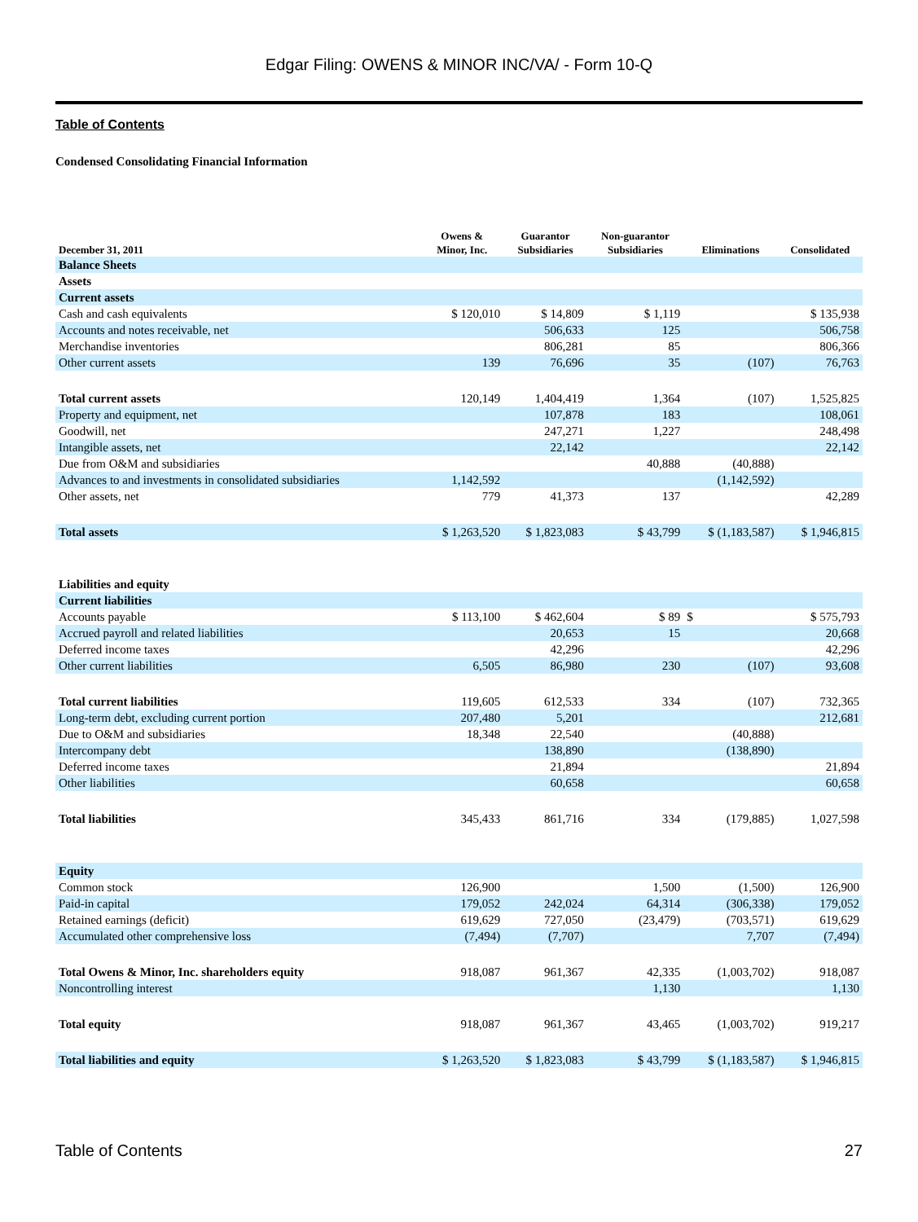Edgar Filing: OWENS & MINOR INC/VA/ - Form 10-Q
Table of Contents
Condensed Consolidating Financial Information
| December 31, 2011 | Owens & Minor, Inc. | Guarantor Subsidiaries | Non-guarantor Subsidiaries | Eliminations | Consolidated |
| --- | --- | --- | --- | --- | --- |
| Balance Sheets | | | | | |
| Assets | | | | | |
| Current assets | | | | | |
| Cash and cash equivalents | $ 120,010 | $ 14,809 | $ 1,119 | | $ 135,938 |
| Accounts and notes receivable, net | | 506,633 | 125 | | 506,758 |
| Merchandise inventories | | 806,281 | 85 | | 806,366 |
| Other current assets | 139 | 76,696 | 35 | (107) | 76,763 |
| Total current assets | 120,149 | 1,404,419 | 1,364 | (107) | 1,525,825 |
| Property and equipment, net | | 107,878 | 183 | | 108,061 |
| Goodwill, net | | 247,271 | 1,227 | | 248,498 |
| Intangible assets, net | | 22,142 | | | 22,142 |
| Due from O&M and subsidiaries | | | 40,888 | (40,888) | |
| Advances to and investments in consolidated subsidiaries | 1,142,592 | | | (1,142,592) | |
| Other assets, net | 779 | 41,373 | 137 | | 42,289 |
| Total assets | $ 1,263,520 | $ 1,823,083 | $ 43,799 | $ (1,183,587) | $ 1,946,815 |
| Liabilities and equity | | | | | |
| Current liabilities | | | | | |
| Accounts payable | $ 113,100 | $ 462,604 | $ 89 | $ | $ 575,793 |
| Accrued payroll and related liabilities | | 20,653 | 15 | | 20,668 |
| Deferred income taxes | | 42,296 | | | 42,296 |
| Other current liabilities | 6,505 | 86,980 | 230 | (107) | 93,608 |
| Total current liabilities | 119,605 | 612,533 | 334 | (107) | 732,365 |
| Long-term debt, excluding current portion | 207,480 | 5,201 | | | 212,681 |
| Due to O&M and subsidiaries | 18,348 | 22,540 | | (40,888) | |
| Intercompany debt | | 138,890 | | (138,890) | |
| Deferred income taxes | | 21,894 | | | 21,894 |
| Other liabilities | | 60,658 | | | 60,658 |
| Total liabilities | 345,433 | 861,716 | 334 | (179,885) | 1,027,598 |
| Equity | | | | | |
| Common stock | 126,900 | | 1,500 | (1,500) | 126,900 |
| Paid-in capital | 179,052 | 242,024 | 64,314 | (306,338) | 179,052 |
| Retained earnings (deficit) | 619,629 | 727,050 | (23,479) | (703,571) | 619,629 |
| Accumulated other comprehensive loss | (7,494) | (7,707) | | 7,707 | (7,494) |
| Total Owens & Minor, Inc. shareholders equity | 918,087 | 961,367 | 42,335 | (1,003,702) | 918,087 |
| Noncontrolling interest | | | 1,130 | | 1,130 |
| Total equity | 918,087 | 961,367 | 43,465 | (1,003,702) | 919,217 |
| Total liabilities and equity | $ 1,263,520 | $ 1,823,083 | $ 43,799 | $ (1,183,587) | $ 1,946,815 |
Table of Contents 27